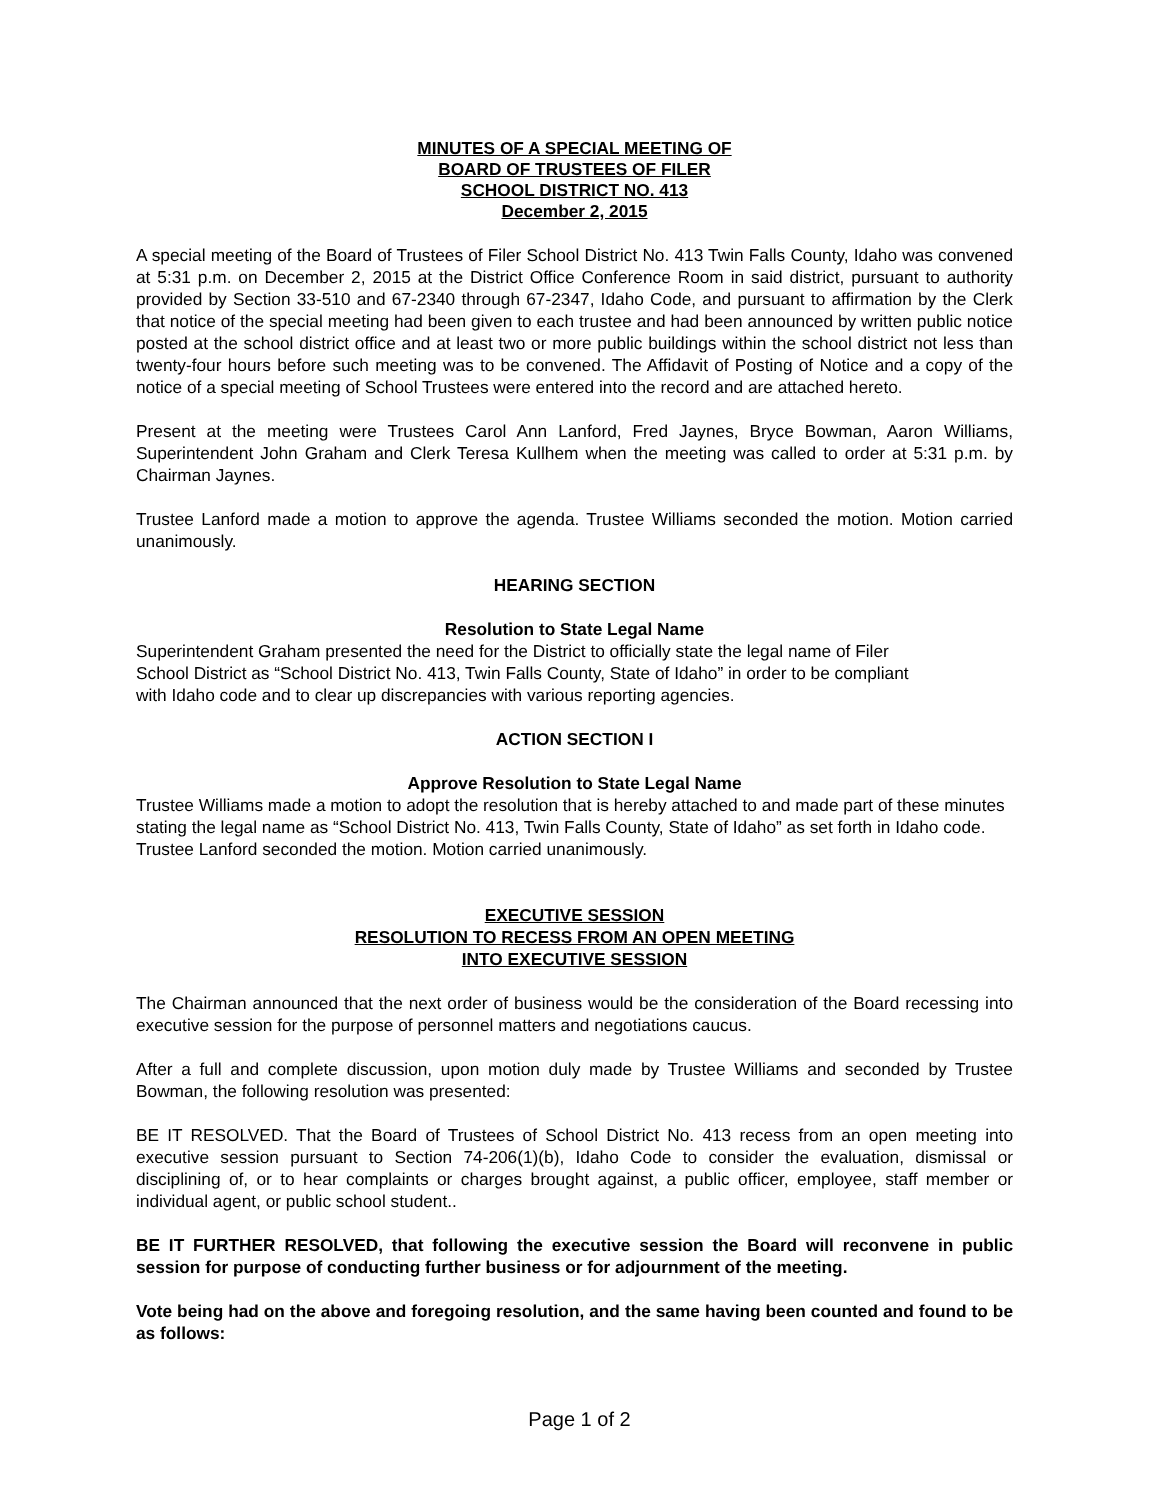MINUTES OF A SPECIAL MEETING OF
BOARD OF TRUSTEES OF FILER
SCHOOL DISTRICT NO. 413
December 2, 2015
A special meeting of the Board of Trustees of Filer School District No. 413 Twin Falls County, Idaho was convened at 5:31 p.m. on December 2, 2015 at the District Office Conference Room in said district, pursuant to authority provided by Section 33-510 and 67-2340 through 67-2347, Idaho Code, and pursuant to affirmation by the Clerk that notice of the special meeting had been given to each trustee and had been announced by written public notice posted at the school district office and at least two or more public buildings within the school district not less than twenty-four hours before such meeting was to be convened. The Affidavit of Posting of Notice and a copy of the notice of a special meeting of School Trustees were entered into the record and are attached hereto.
Present at the meeting were Trustees Carol Ann Lanford, Fred Jaynes, Bryce Bowman, Aaron Williams, Superintendent John Graham and Clerk Teresa Kullhem when the meeting was called to order at 5:31 p.m. by Chairman Jaynes.
Trustee Lanford made a motion to approve the agenda. Trustee Williams seconded the motion. Motion carried unanimously.
HEARING SECTION
Resolution to State Legal Name
Superintendent Graham presented the need for the District to officially state the legal name of Filer
School District as “School District No. 413, Twin Falls County, State of Idaho” in order to be compliant
with Idaho code and to clear up discrepancies with various reporting agencies.
ACTION SECTION I
Approve Resolution to State Legal Name
Trustee Williams made a motion to adopt the resolution that is hereby attached to and made part of these minutes stating the legal name as “School District No. 413, Twin Falls County, State of Idaho” as set forth in Idaho code. Trustee Lanford seconded the motion. Motion carried unanimously.
EXECUTIVE SESSION
RESOLUTION TO RECESS FROM AN OPEN MEETING
INTO EXECUTIVE SESSION
The Chairman announced that the next order of business would be the consideration of the Board recessing into executive session for the purpose of personnel matters and negotiations caucus.
After a full and complete discussion, upon motion duly made by Trustee Williams and seconded by Trustee Bowman, the following resolution was presented:
BE IT RESOLVED. That the Board of Trustees of School District No. 413 recess from an open meeting into executive session pursuant to Section 74-206(1)(b), Idaho Code to consider the evaluation, dismissal or disciplining of, or to hear complaints or charges brought against, a public officer, employee, staff member or individual agent, or public school student..
BE IT FURTHER RESOLVED, that following the executive session the Board will reconvene in public session for purpose of conducting further business or for adjournment of the meeting.
Vote being had on the above and foregoing resolution, and the same having been counted and found to be as follows:
Page 1 of 2